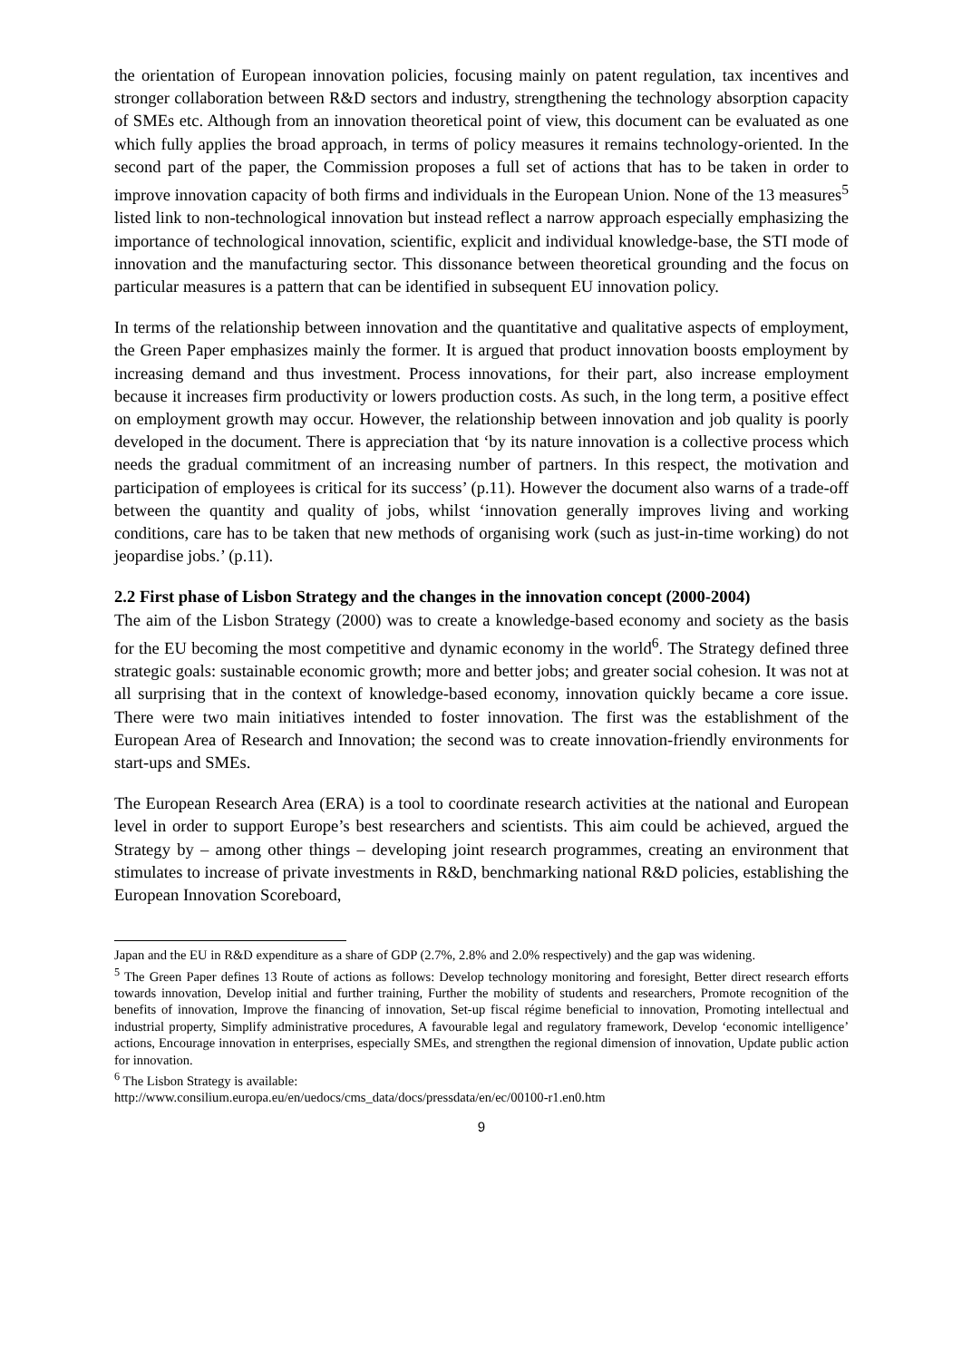the orientation of European innovation policies, focusing mainly on patent regulation, tax incentives and stronger collaboration between R&D sectors and industry, strengthening the technology absorption capacity of SMEs etc. Although from an innovation theoretical point of view, this document can be evaluated as one which fully applies the broad approach, in terms of policy measures it remains technology-oriented. In the second part of the paper, the Commission proposes a full set of actions that has to be taken in order to improve innovation capacity of both firms and individuals in the European Union. None of the 13 measures<sup>5</sup> listed link to non-technological innovation but instead reflect a narrow approach especially emphasizing the importance of technological innovation, scientific, explicit and individual knowledge-base, the STI mode of innovation and the manufacturing sector. This dissonance between theoretical grounding and the focus on particular measures is a pattern that can be identified in subsequent EU innovation policy.
In terms of the relationship between innovation and the quantitative and qualitative aspects of employment, the Green Paper emphasizes mainly the former. It is argued that product innovation boosts employment by increasing demand and thus investment. Process innovations, for their part, also increase employment because it increases firm productivity or lowers production costs. As such, in the long term, a positive effect on employment growth may occur. However, the relationship between innovation and job quality is poorly developed in the document. There is appreciation that ‘by its nature innovation is a collective process which needs the gradual commitment of an increasing number of partners. In this respect, the motivation and participation of employees is critical for its success’ (p.11). However the document also warns of a trade-off between the quantity and quality of jobs, whilst ‘innovation generally improves living and working conditions, care has to be taken that new methods of organising work (such as just-in-time working) do not jeopardise jobs.’ (p.11).
2.2 First phase of Lisbon Strategy and the changes in the innovation concept (2000-2004)
The aim of the Lisbon Strategy (2000) was to create a knowledge-based economy and society as the basis for the EU becoming the most competitive and dynamic economy in the world<sup>6</sup>. The Strategy defined three strategic goals: sustainable economic growth; more and better jobs; and greater social cohesion. It was not at all surprising that in the context of knowledge-based economy, innovation quickly became a core issue. There were two main initiatives intended to foster innovation. The first was the establishment of the European Area of Research and Innovation; the second was to create innovation-friendly environments for start-ups and SMEs.
The European Research Area (ERA) is a tool to coordinate research activities at the national and European level in order to support Europe’s best researchers and scientists. This aim could be achieved, argued the Strategy by – among other things – developing joint research programmes, creating an environment that stimulates to increase of private investments in R&D, benchmarking national R&D policies, establishing the European Innovation Scoreboard,
Japan and the EU in R&D expenditure as a share of GDP (2.7%, 2.8% and 2.0% respectively) and the gap was widening.
<sup>5</sup> The Green Paper defines 13 Route of actions as follows: Develop technology monitoring and foresight, Better direct research efforts towards innovation, Develop initial and further training, Further the mobility of students and researchers, Promote recognition of the benefits of innovation, Improve the financing of innovation, Set-up fiscal régime beneficial to innovation, Promoting intellectual and industrial property, Simplify administrative procedures, A favourable legal and regulatory framework, Develop ‘economic intelligence’ actions, Encourage innovation in enterprises, especially SMEs, and strengthen the regional dimension of innovation, Update public action for innovation.
<sup>6</sup> The Lisbon Strategy is available:
http://www.consilium.europa.eu/en/uedocs/cms_data/docs/pressdata/en/ec/00100-r1.en0.htm
9